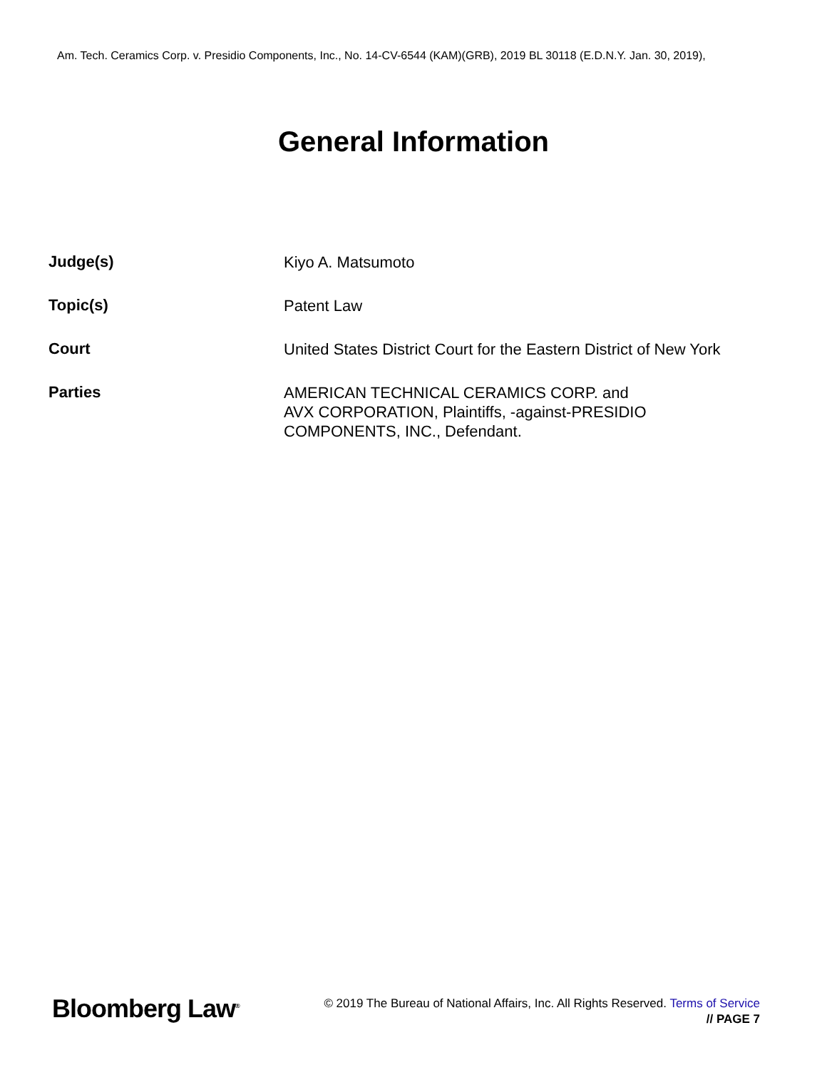Am. Tech. Ceramics Corp. v. Presidio Components, Inc., No. 14-CV-6544 (KAM)(GRB), 2019 BL 30118 (E.D.N.Y. Jan. 30, 2019),
General Information
| Judge(s) | Kiyo A. Matsumoto |
| Topic(s) | Patent Law |
| Court | United States District Court for the Eastern District of New York |
| Parties | AMERICAN TECHNICAL CERAMICS CORP. and AVX CORPORATION, Plaintiffs, -against-PRESIDIO COMPONENTS, INC., Defendant. |
Bloomberg Law<sup>®</sup>
© 2019 The Bureau of National Affairs, Inc. All Rights Reserved. Terms of Service
// PAGE 7